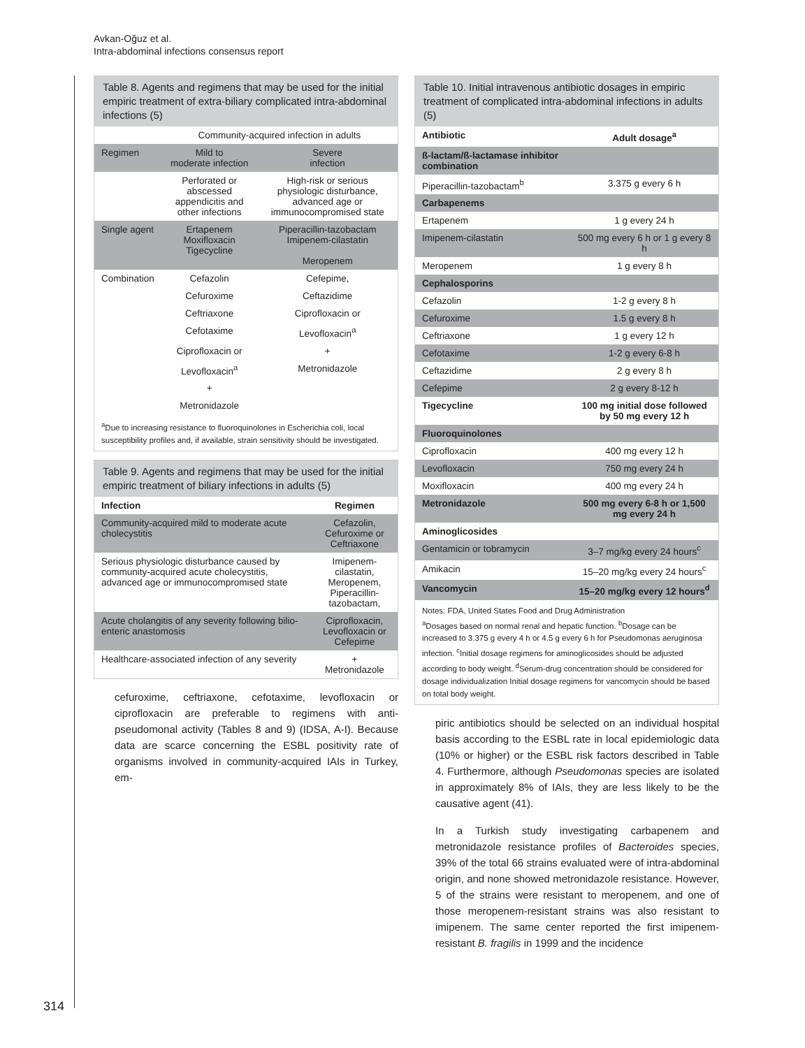Avkan-Oğuz et al.
Intra-abdominal infections consensus report
Table 8. Agents and regimens that may be used for the initial empiric treatment of extra-biliary complicated intra-abdominal infections (5)
| | Community-acquired infection in adults | |
| Regimen | Mild to moderate infection | Severe infection |
| | Perforated or abscessed appendicitis and other infections | High-risk or serious physiologic disturbance, advanced age or immunocompromised state |
| Single agent | Ertapenem Moxifloxacin Tigecycline | Piperacillin-tazobactam Imipenem-cilastatin Meropenem |
| Combination | Cefazolin | Cefepime, |
| | Cefuroxime | Ceftazidime |
| | Ceftriaxone | Ciprofloxacin or |
| | Cefotaxime | Levofloxacin<sup>a</sup> |
| | Ciprofloxacin or | + |
| | Levofloxacin<sup>a</sup> | Metronidazole |
| | + | |
| | Metronidazole | |
<sup>a</sup> Due to increasing resistance to fluoroquinolones in Escherichia coli, local susceptibility profiles and, if available, strain sensitivity should be investigated.
Table 9. Agents and regimens that may be used for the initial empiric treatment of biliary infections in adults (5)
| Infection | Regimen |
| --- | --- |
| Community-acquired mild to moderate acute cholecystitis | Cefazolin, Cefuroxime or Ceftriaxone |
| Serious physiologic disturbance caused by community-acquired acute cholecystitis, advanced age or immunocompromised state | Imipenem-cilastatin, Meropenem, Piperacillin-tazobactam, |
| Acute cholangitis of any severity following bilio-enteric anastomosis | Ciprofloxacin, Levofloxacin or Cefepime |
| Healthcare-associated infection of any severity | + Metronidazole |
cefuroxime, ceftriaxone, cefotaxime, levofloxacin or ciprofloxacin are preferable to regimens with anti-pseudomonal activity (Tables 8 and 9) (IDSA, A-I). Because data are scarce concerning the ESBL positivity rate of organisms involved in community-acquired IAIs in Turkey, em-
Table 10. Initial intravenous antibiotic dosages in empiric treatment of complicated intra-abdominal infections in adults (5)
| Antibiotic | Adult dosage<sup>a</sup> |
| --- | --- |
| ß-lactam/ß-lactamase inhibitor combination | |
| Piperacillin-tazobactam<sup>b</sup> | 3.375 g every 6 h |
| Carbapenems | |
| Ertapenem | 1 g every 24 h |
| Imipenem-cilastatin | 500 mg every 6 h or 1 g every 8 h |
| Meropenem | 1 g every 8 h |
| Cephalosporins | |
| Cefazolin | 1-2 g every 8 h |
| Cefuroxime | 1.5 g every 8 h |
| Ceftriaxone | 1 g every 12 h |
| Cefotaxime | 1-2 g every 6-8 h |
| Ceftazidime | 2 g every 8 h |
| Cefepime | 2 g every 8-12 h |
| Tigecycline | 100 mg initial dose followed by 50 mg every 12 h |
| Fluoroquinolones | |
| Ciprofloxacin | 400 mg every 12 h |
| Levofloxacin | 750 mg every 24 h |
| Moxifloxacin | 400 mg every 24 h |
| Metronidazole | 500 mg every 6-8 h or 1,500 mg every 24 h |
| Aminoglicosides | |
| Gentamicin or tobramycin | 3–7 mg/kg every 24 hours<sup>c</sup> |
| Amikacin | 15–20 mg/kg every 24 hours<sup>c</sup> |
| Vancomycin | 15–20 mg/kg every 12 hours<sup>d</sup> |
Notes: FDA, United States Food and Drug Administration
<sup>a</sup> Dosages based on normal renal and hepatic function. <sup>b</sup>Dosage can be increased to 3.375 g every 4 h or 4.5 g every 6 h for Pseudomonas aeruginosa infection. <sup>c</sup>Initial dosage regimens for aminoglicosides should be adjusted according to body weight. <sup>d</sup>Serum-drug concentration should be considered for dosage individualization Initial dosage regimens for vancomycin should be based on total body weight.
piric antibiotics should be selected on an individual hospital basis according to the ESBL rate in local epidemiologic data (10% or higher) or the ESBL risk factors described in Table 4. Furthermore, although Pseudomonas species are isolated in approximately 8% of IAIs, they are less likely to be the causative agent (41).
In a Turkish study investigating carbapenem and metronidazole resistance profiles of Bacteroides species, 39% of the total 66 strains evaluated were of intra-abdominal origin, and none showed metronidazole resistance. However, 5 of the strains were resistant to meropenem, and one of those meropenem-resistant strains was also resistant to imipenem. The same center reported the first imipenem-resistant B. fragilis in 1999 and the incidence
314